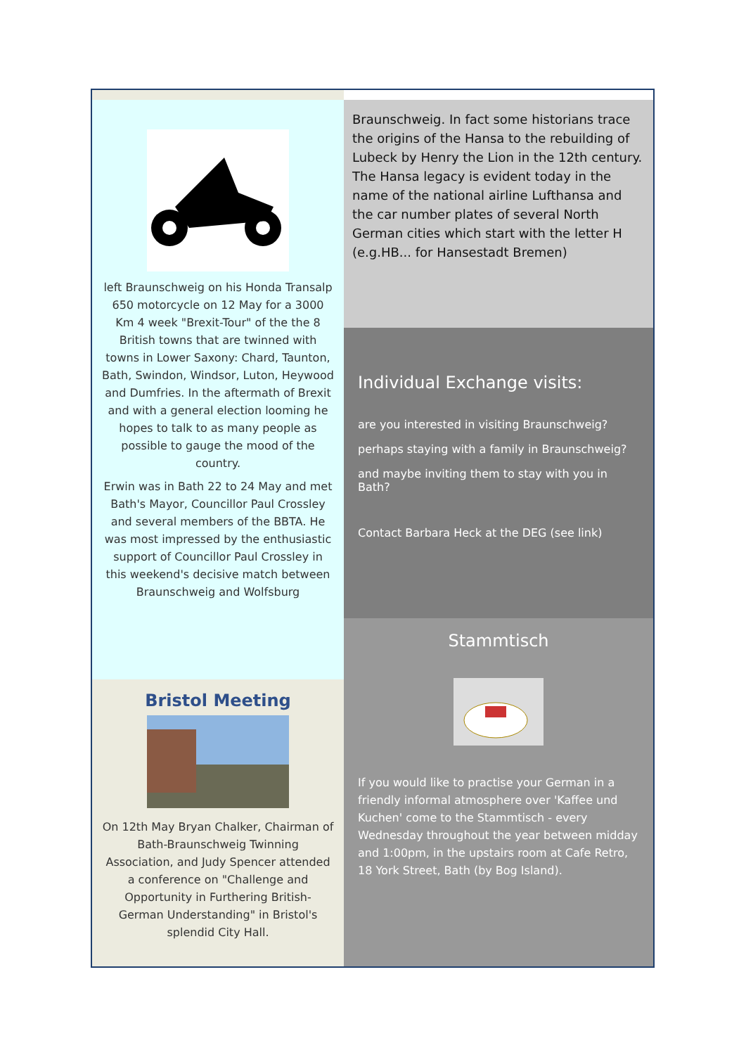left Braunschweig on his Honda Transalp 650 motorcycle on 12 May for a 3000 Km 4 week "Brexit-Tour" of the the 8 British towns that are twinned with towns in Lower Saxony: Chard, Taunton, Bath, Swindon, Windsor, Luton, Heywood and Dumfries. In the aftermath of Brexit and with a general election looming he hopes to talk to as many people as possible to gauge the mood of the country.
Erwin was in Bath 22 to 24 May and met Bath's Mayor, Councillor Paul Crossley and several members of the BBTA. He was most impressed by the enthusiastic support of Councillor Paul Crossley in this weekend's decisive match between Braunschweig and Wolfsburg
Bristol Meeting
On 12th May Bryan Chalker, Chairman of Bath-Braunschweig Twinning Association, and Judy Spencer attended a conference on "Challenge and Opportunity in Furthering British-German Understanding" in Bristol's splendid City Hall.
Braunschweig. In fact some historians trace the origins of the Hansa to the rebuilding of Lubeck by Henry the Lion in the 12th century. The Hansa legacy is evident today in the name of the national airline Lufthansa and the car number plates of several North German cities which start with the letter H (e.g.HB... for Hansestadt Bremen)
Individual Exchange visits:
are you interested in visiting Braunschweig?
perhaps staying with a family in Braunschweig?
and maybe inviting them to stay with you in Bath?
Contact Barbara Heck at the DEG (see link)
Stammtisch
If you would like to practise your German in a friendly informal atmosphere over 'Kaffee und Kuchen' come to the Stammtisch - every Wednesday throughout the year between midday and 1:00pm, in the upstairs room at Cafe Retro, 18 York Street, Bath (by Bog Island).